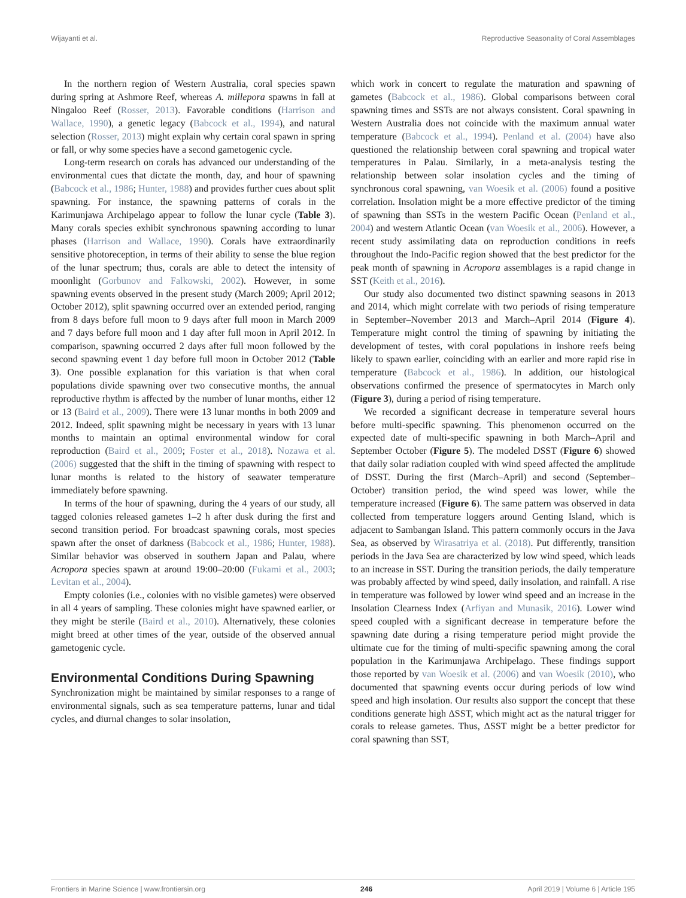Wijayanti et al. Reproductive Seasonality of Coral Assemblages
In the northern region of Western Australia, coral species spawn during spring at Ashmore Reef, whereas A. millepora spawns in fall at Ningaloo Reef (Rosser, 2013). Favorable conditions (Harrison and Wallace, 1990), a genetic legacy (Babcock et al., 1994), and natural selection (Rosser, 2013) might explain why certain coral spawn in spring or fall, or why some species have a second gametogenic cycle.
Long-term research on corals has advanced our understanding of the environmental cues that dictate the month, day, and hour of spawning (Babcock et al., 1986; Hunter, 1988) and provides further cues about split spawning. For instance, the spawning patterns of corals in the Karimunjawa Archipelago appear to follow the lunar cycle (Table 3). Many corals species exhibit synchronous spawning according to lunar phases (Harrison and Wallace, 1990). Corals have extraordinarily sensitive photoreception, in terms of their ability to sense the blue region of the lunar spectrum; thus, corals are able to detect the intensity of moonlight (Gorbunov and Falkowski, 2002). However, in some spawning events observed in the present study (March 2009; April 2012; October 2012), split spawning occurred over an extended period, ranging from 8 days before full moon to 9 days after full moon in March 2009 and 7 days before full moon and 1 day after full moon in April 2012. In comparison, spawning occurred 2 days after full moon followed by the second spawning event 1 day before full moon in October 2012 (Table 3). One possible explanation for this variation is that when coral populations divide spawning over two consecutive months, the annual reproductive rhythm is affected by the number of lunar months, either 12 or 13 (Baird et al., 2009). There were 13 lunar months in both 2009 and 2012. Indeed, split spawning might be necessary in years with 13 lunar months to maintain an optimal environmental window for coral reproduction (Baird et al., 2009; Foster et al., 2018). Nozawa et al. (2006) suggested that the shift in the timing of spawning with respect to lunar months is related to the history of seawater temperature immediately before spawning.
In terms of the hour of spawning, during the 4 years of our study, all tagged colonies released gametes 1–2 h after dusk during the first and second transition period. For broadcast spawning corals, most species spawn after the onset of darkness (Babcock et al., 1986; Hunter, 1988). Similar behavior was observed in southern Japan and Palau, where Acropora species spawn at around 19:00–20:00 (Fukami et al., 2003; Levitan et al., 2004).
Empty colonies (i.e., colonies with no visible gametes) were observed in all 4 years of sampling. These colonies might have spawned earlier, or they might be sterile (Baird et al., 2010). Alternatively, these colonies might breed at other times of the year, outside of the observed annual gametogenic cycle.
Environmental Conditions During Spawning
Synchronization might be maintained by similar responses to a range of environmental signals, such as sea temperature patterns, lunar and tidal cycles, and diurnal changes to solar insolation,
which work in concert to regulate the maturation and spawning of gametes (Babcock et al., 1986). Global comparisons between coral spawning times and SSTs are not always consistent. Coral spawning in Western Australia does not coincide with the maximum annual water temperature (Babcock et al., 1994). Penland et al. (2004) have also questioned the relationship between coral spawning and tropical water temperatures in Palau. Similarly, in a meta-analysis testing the relationship between solar insolation cycles and the timing of synchronous coral spawning, van Woesik et al. (2006) found a positive correlation. Insolation might be a more effective predictor of the timing of spawning than SSTs in the western Pacific Ocean (Penland et al., 2004) and western Atlantic Ocean (van Woesik et al., 2006). However, a recent study assimilating data on reproduction conditions in reefs throughout the Indo-Pacific region showed that the best predictor for the peak month of spawning in Acropora assemblages is a rapid change in SST (Keith et al., 2016).
Our study also documented two distinct spawning seasons in 2013 and 2014, which might correlate with two periods of rising temperature in September–November 2013 and March–April 2014 (Figure 4). Temperature might control the timing of spawning by initiating the development of testes, with coral populations in inshore reefs being likely to spawn earlier, coinciding with an earlier and more rapid rise in temperature (Babcock et al., 1986). In addition, our histological observations confirmed the presence of spermatocytes in March only (Figure 3), during a period of rising temperature.
We recorded a significant decrease in temperature several hours before multi-specific spawning. This phenomenon occurred on the expected date of multi-specific spawning in both March–April and September October (Figure 5). The modeled DSST (Figure 6) showed that daily solar radiation coupled with wind speed affected the amplitude of DSST. During the first (March–April) and second (September–October) transition period, the wind speed was lower, while the temperature increased (Figure 6). The same pattern was observed in data collected from temperature loggers around Genting Island, which is adjacent to Sambangan Island. This pattern commonly occurs in the Java Sea, as observed by Wirasatriya et al. (2018). Put differently, transition periods in the Java Sea are characterized by low wind speed, which leads to an increase in SST. During the transition periods, the daily temperature was probably affected by wind speed, daily insolation, and rainfall. A rise in temperature was followed by lower wind speed and an increase in the Insolation Clearness Index (Arfiyan and Munasik, 2016). Lower wind speed coupled with a significant decrease in temperature before the spawning date during a rising temperature period might provide the ultimate cue for the timing of multi-specific spawning among the coral population in the Karimunjawa Archipelago. These findings support those reported by van Woesik et al. (2006) and van Woesik (2010), who documented that spawning events occur during periods of low wind speed and high insolation. Our results also support the concept that these conditions generate high ΔSST, which might act as the natural trigger for corals to release gametes. Thus, ΔSST might be a better predictor for coral spawning than SST,
Frontiers in Marine Science | www.frontiersin.org 246 April 2019 | Volume 6 | Article 195